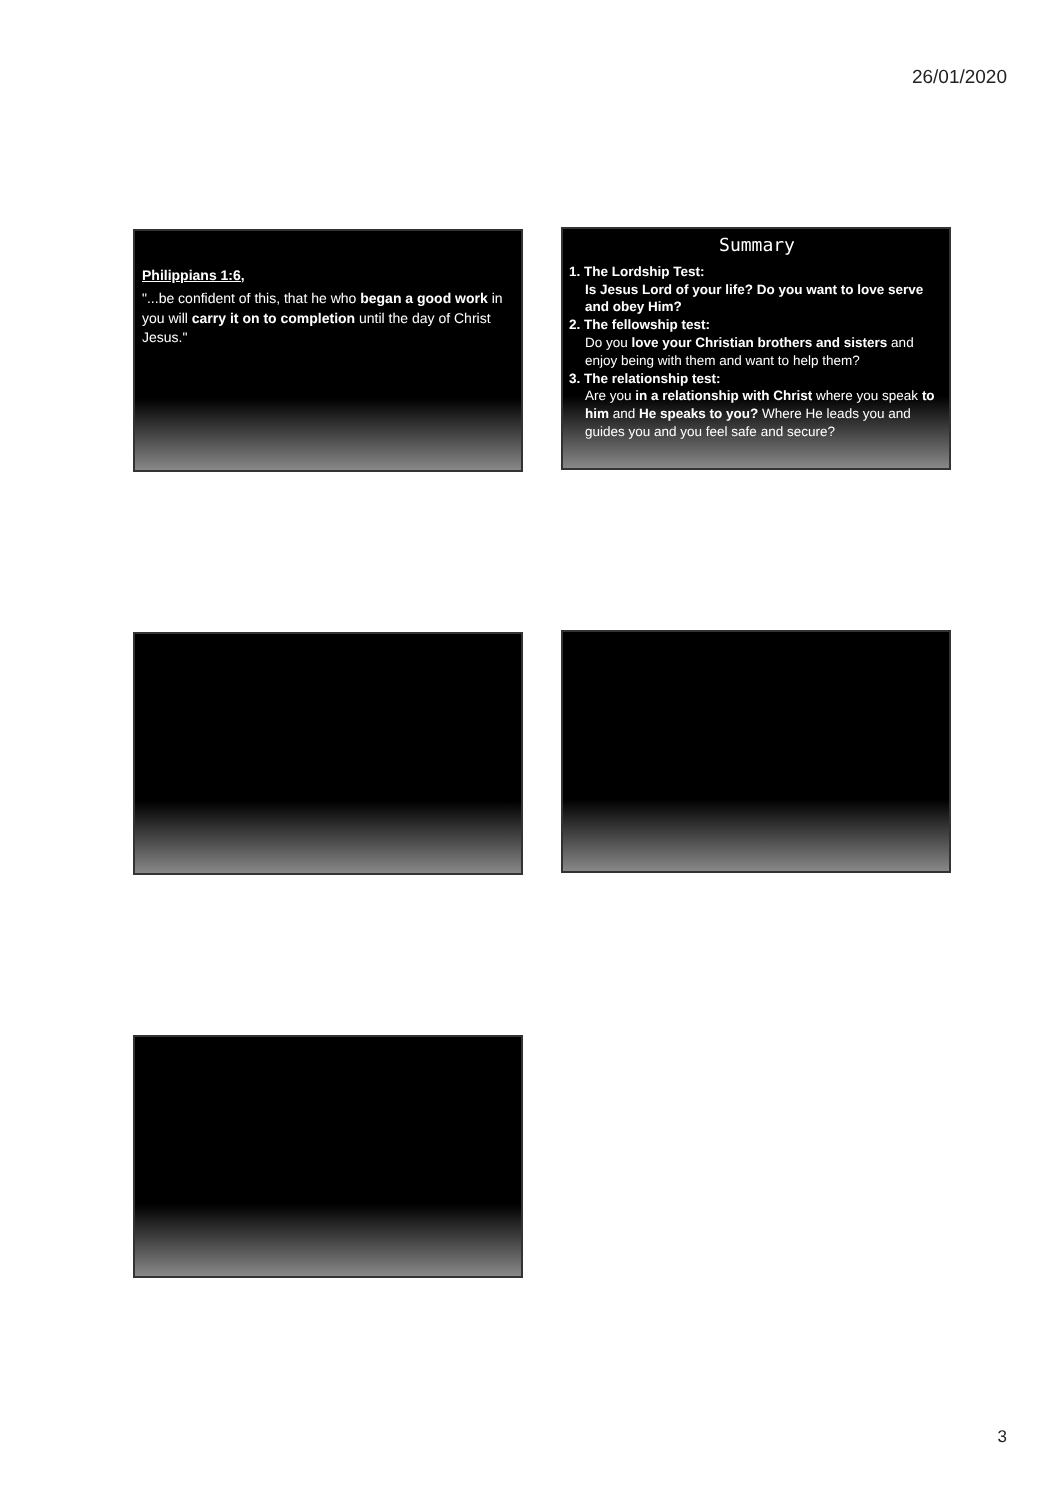26/01/2020
Philippians 1:6,
"...be confident of this, that he who began a good work in you will carry it on to completion until the day of Christ Jesus."
Summary
1. The Lordship Test:
Is Jesus Lord of your life? Do you want to love serve and obey Him?
2. The fellowship test:
Do you love your Christian brothers and sisters and enjoy being with them and want to help them?
3. The relationship test:
Are you in a relationship with Christ where you speak to him and He speaks to you? Where He leads you and guides you and you feel safe and secure?
3